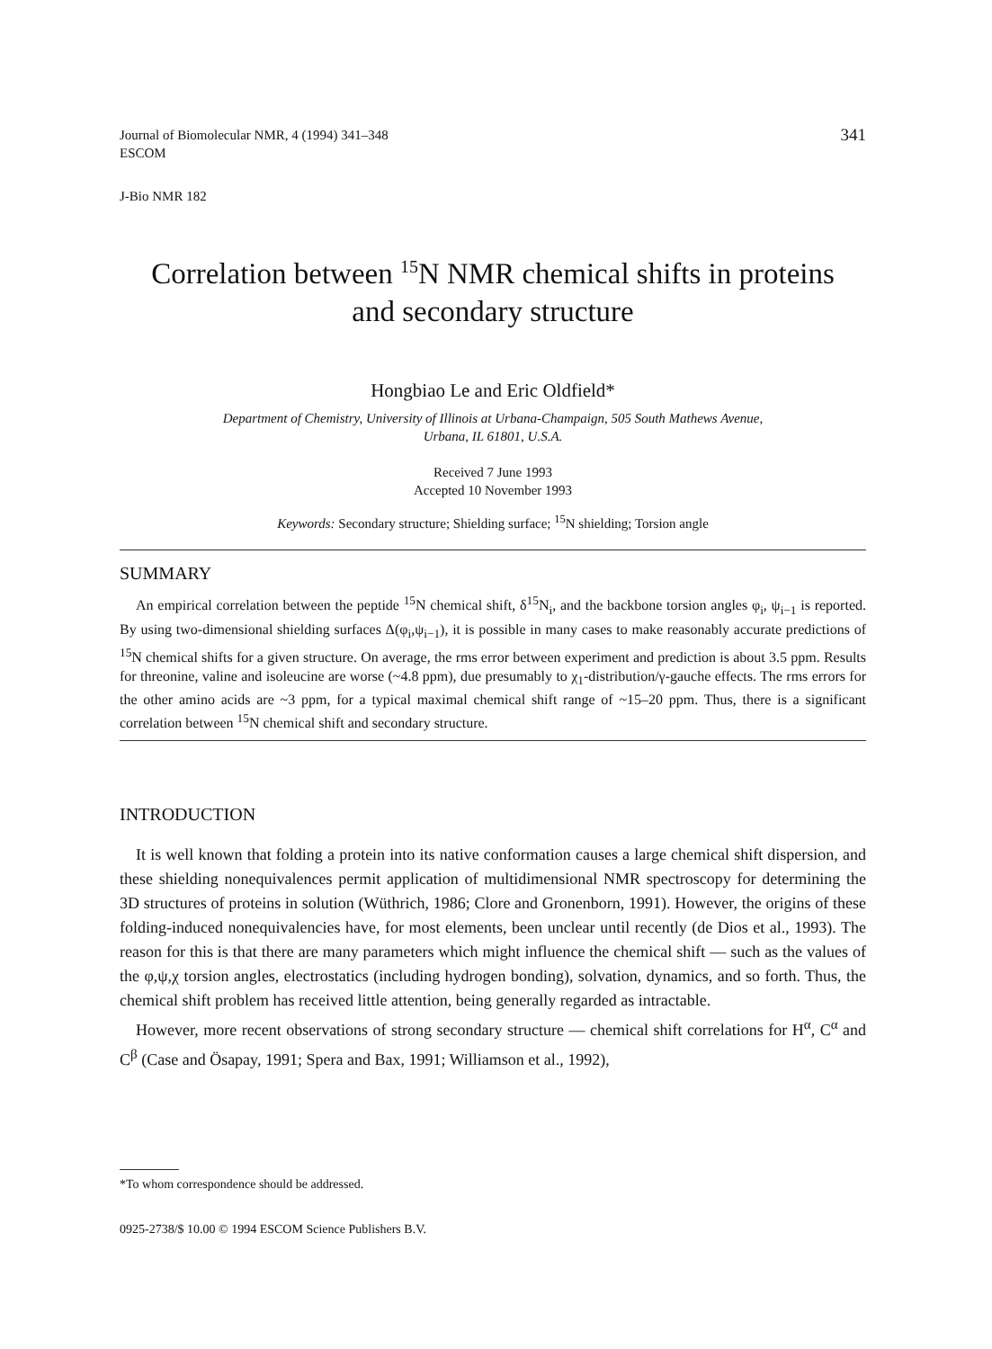Journal of Biomolecular NMR, 4 (1994) 341–348
ESCOM
341
J-Bio NMR 182
Correlation between <sup>15</sup>N NMR chemical shifts in proteins
and secondary structure
Hongbiao Le and Eric Oldfield*
Department of Chemistry, University of Illinois at Urbana-Champaign, 505 South Mathews Avenue,
Urbana, IL 61801, U.S.A.
Received 7 June 1993
Accepted 10 November 1993
Keywords: Secondary structure; Shielding surface; <sup>15</sup>N shielding; Torsion angle
SUMMARY
An empirical correlation between the peptide <sup>15</sup>N chemical shift, δ<sup>15</sup>N<sub>i</sub>, and the backbone torsion angles φ<sub>i</sub>, ψ<sub>i−1</sub> is reported. By using two-dimensional shielding surfaces Δ(φ<sub>i</sub>,ψ<sub>i−1</sub>), it is possible in many cases to make reasonably accurate predictions of <sup>15</sup>N chemical shifts for a given structure. On average, the rms error between experiment and prediction is about 3.5 ppm. Results for threonine, valine and isoleucine are worse (~4.8 ppm), due presumably to χ<sub>1</sub>-distribution/γ-gauche effects. The rms errors for the other amino acids are ~3 ppm, for a typical maximal chemical shift range of ~15–20 ppm. Thus, there is a significant correlation between <sup>15</sup>N chemical shift and secondary structure.
INTRODUCTION
It is well known that folding a protein into its native conformation causes a large chemical shift dispersion, and these shielding nonequivalences permit application of multidimensional NMR spectroscopy for determining the 3D structures of proteins in solution (Wüthrich, 1986; Clore and Gronenborn, 1991). However, the origins of these folding-induced nonequivalencies have, for most elements, been unclear until recently (de Dios et al., 1993). The reason for this is that there are many parameters which might influence the chemical shift — such as the values of the φ,ψ,χ torsion angles, electrostatics (including hydrogen bonding), solvation, dynamics, and so forth. Thus, the chemical shift problem has received little attention, being generally regarded as intractable.
However, more recent observations of strong secondary structure — chemical shift correlations for H<sup>α</sup>, C<sup>α</sup> and C<sup>β</sup> (Case and Ösapay, 1991; Spera and Bax, 1991; Williamson et al., 1992),
*To whom correspondence should be addressed.
0925-2738/$ 10.00 © 1994 ESCOM Science Publishers B.V.